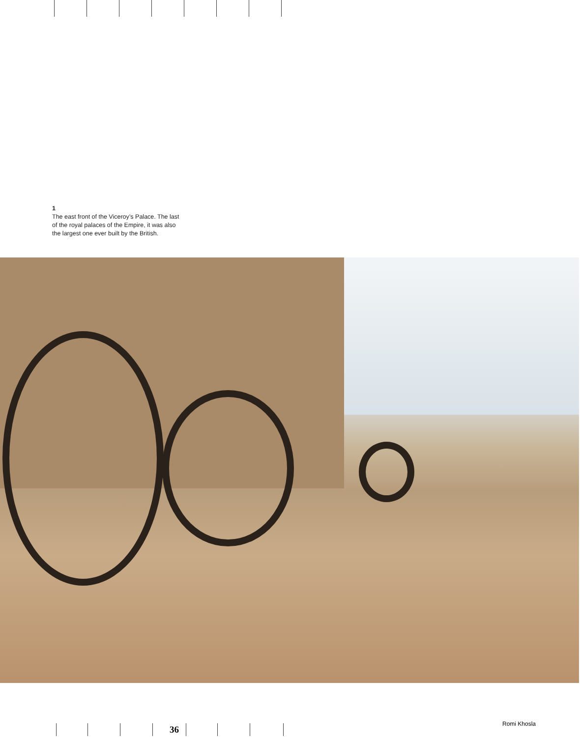1
The east front of the Viceroy’s Palace. The last of the royal palaces of the Empire, it was also the largest one ever built by the British.
36
Romi Khosla